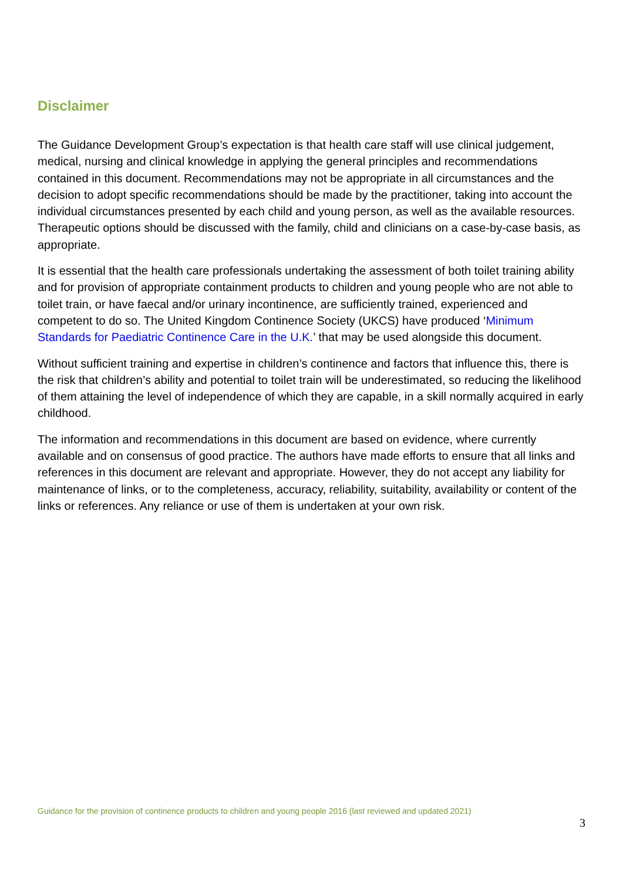Disclaimer
The Guidance Development Group’s expectation is that health care staff will use clinical judgement, medical, nursing and clinical knowledge in applying the general principles and recommendations contained in this document. Recommendations may not be appropriate in all circumstances and the decision to adopt specific recommendations should be made by the practitioner, taking into account the individual circumstances presented by each child and young person, as well as the available resources. Therapeutic options should be discussed with the family, child and clinicians on a case-by-case basis, as appropriate.
It is essential that the health care professionals undertaking the assessment of both toilet training ability and for provision of appropriate containment products to children and young people who are not able to toilet train, or have faecal and/or urinary incontinence, are sufficiently trained, experienced and competent to do so. The United Kingdom Continence Society (UKCS) have produced ‘Minimum Standards for Paediatric Continence Care in the U.K.’ that may be used alongside this document.
Without sufficient training and expertise in children’s continence and factors that influence this, there is the risk that children’s ability and potential to toilet train will be underestimated, so reducing the likelihood of them attaining the level of independence of which they are capable, in a skill normally acquired in early childhood.
The information and recommendations in this document are based on evidence, where currently available and on consensus of good practice. The authors have made efforts to ensure that all links and references in this document are relevant and appropriate. However, they do not accept any liability for maintenance of links, or to the completeness, accuracy, reliability, suitability, availability or content of the links or references. Any reliance or use of them is undertaken at your own risk.
Guidance for the provision of continence products to children and young people 2016 (last reviewed and updated 2021)
3